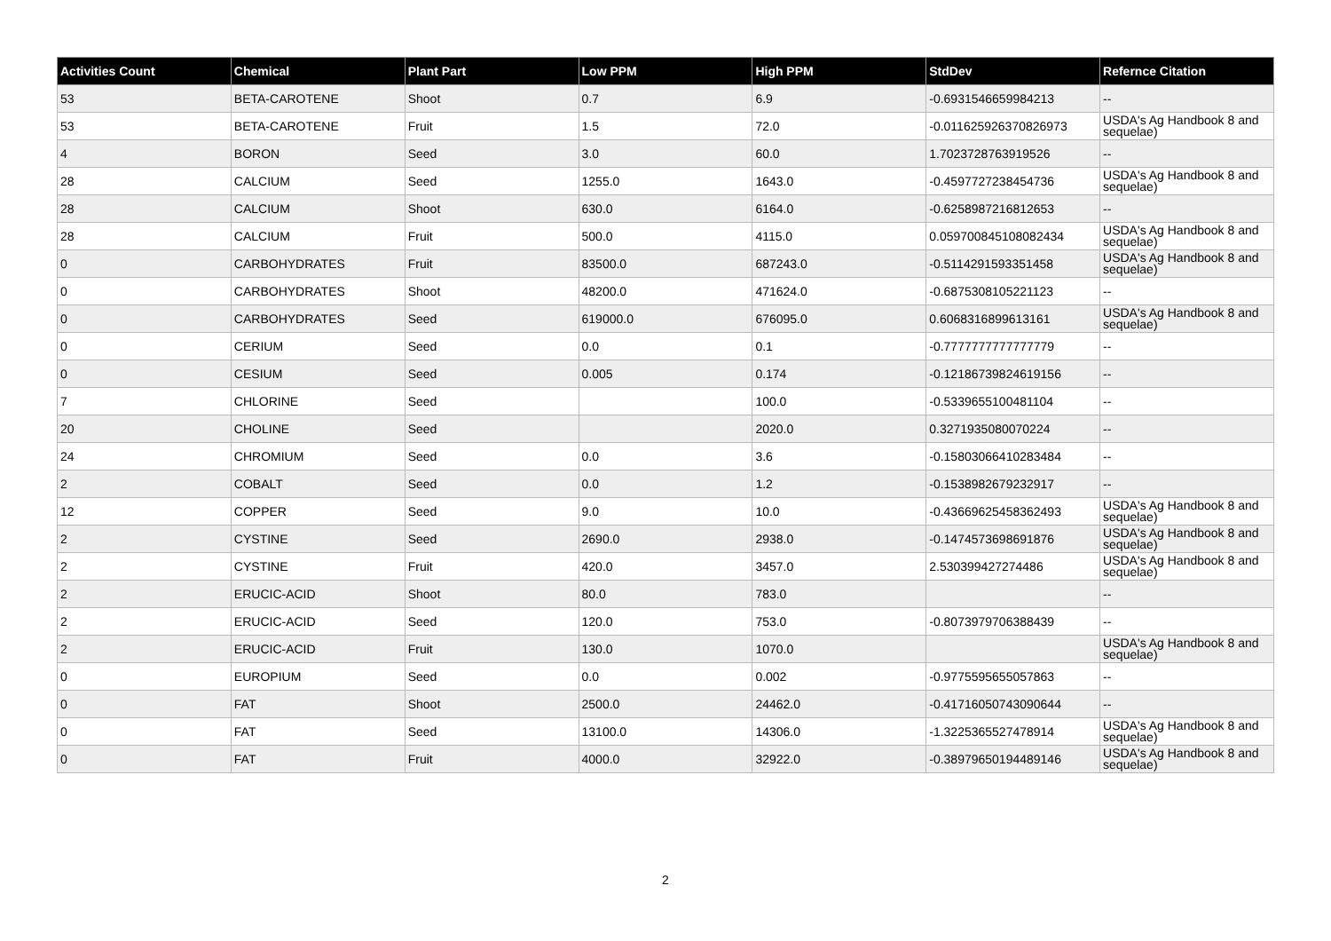| Activities Count | Chemical | Plant Part | Low PPM | High PPM | StdDev | Refernce Citation |
| --- | --- | --- | --- | --- | --- | --- |
| 53 | BETA-CAROTENE | Shoot | 0.7 | 6.9 | -0.6931546659984213 | -- |
| 53 | BETA-CAROTENE | Fruit | 1.5 | 72.0 | -0.011625926370826973 | USDA's Ag Handbook 8 and sequelae) |
| 4 | BORON | Seed | 3.0 | 60.0 | 1.7023728763919526 | -- |
| 28 | CALCIUM | Seed | 1255.0 | 1643.0 | -0.4597727238454736 | USDA's Ag Handbook 8 and sequelae) |
| 28 | CALCIUM | Shoot | 630.0 | 6164.0 | -0.6258987216812653 | -- |
| 28 | CALCIUM | Fruit | 500.0 | 4115.0 | 0.059700845108082434 | USDA's Ag Handbook 8 and sequelae) |
| 0 | CARBOHYDRATES | Fruit | 83500.0 | 687243.0 | -0.5114291593351458 | USDA's Ag Handbook 8 and sequelae) |
| 0 | CARBOHYDRATES | Shoot | 48200.0 | 471624.0 | -0.6875308105221123 | -- |
| 0 | CARBOHYDRATES | Seed | 619000.0 | 676095.0 | 0.6068316899613161 | USDA's Ag Handbook 8 and sequelae) |
| 0 | CERIUM | Seed | 0.0 | 0.1 | -0.7777777777777779 | -- |
| 0 | CESIUM | Seed | 0.005 | 0.174 | -0.12186739824619156 | -- |
| 7 | CHLORINE | Seed | | 100.0 | -0.5339655100481104 | -- |
| 20 | CHOLINE | Seed | | 2020.0 | 0.3271935080070224 | -- |
| 24 | CHROMIUM | Seed | 0.0 | 3.6 | -0.15803066410283484 | -- |
| 2 | COBALT | Seed | 0.0 | 1.2 | -0.1538982679232917 | -- |
| 12 | COPPER | Seed | 9.0 | 10.0 | -0.43669625458362493 | USDA's Ag Handbook 8 and sequelae) |
| 2 | CYSTINE | Seed | 2690.0 | 2938.0 | -0.1474573698691876 | USDA's Ag Handbook 8 and sequelae) |
| 2 | CYSTINE | Fruit | 420.0 | 3457.0 | 2.530399427274486 | USDA's Ag Handbook 8 and sequelae) |
| 2 | ERUCIC-ACID | Shoot | 80.0 | 783.0 | | -- |
| 2 | ERUCIC-ACID | Seed | 120.0 | 753.0 | -0.8073979706388439 | -- |
| 2 | ERUCIC-ACID | Fruit | 130.0 | 1070.0 | | USDA's Ag Handbook 8 and sequelae) |
| 0 | EUROPIUM | Seed | 0.0 | 0.002 | -0.9775595655057863 | -- |
| 0 | FAT | Shoot | 2500.0 | 24462.0 | -0.41716050743090644 | -- |
| 0 | FAT | Seed | 13100.0 | 14306.0 | -1.3225365527478914 | USDA's Ag Handbook 8 and sequelae) |
| 0 | FAT | Fruit | 4000.0 | 32922.0 | -0.38979650194489146 | USDA's Ag Handbook 8 and sequelae) |
2